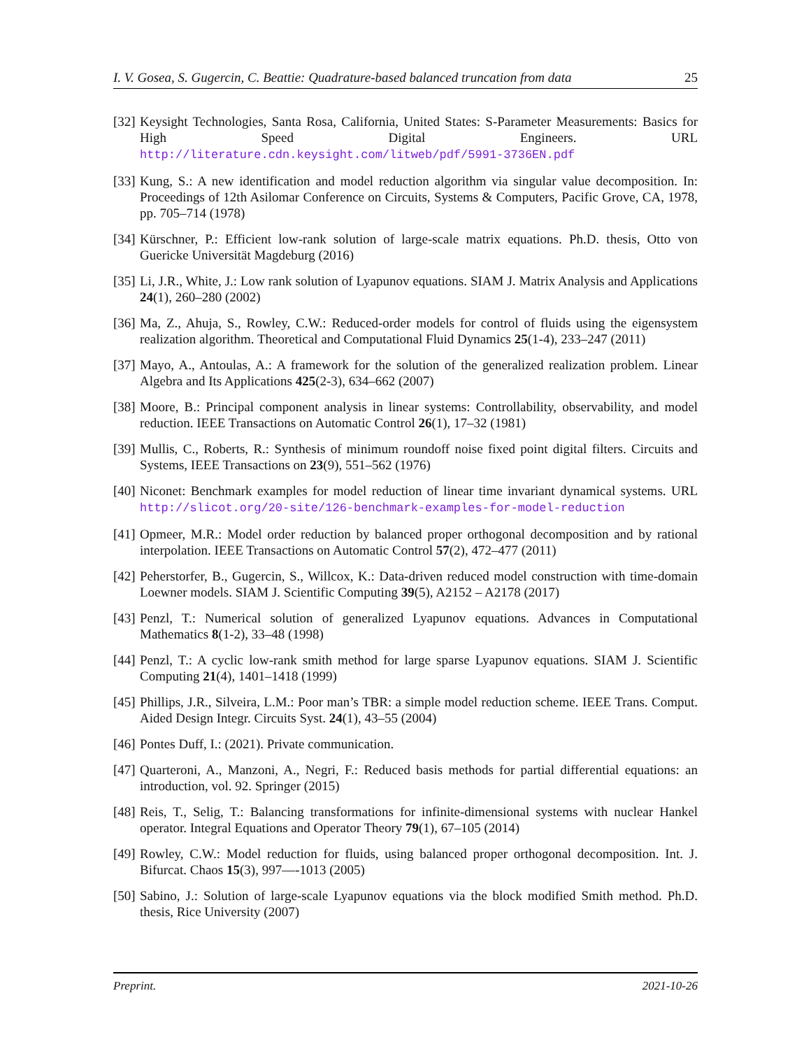I. V. Gosea, S. Gugercin, C. Beattie: Quadrature-based balanced truncation from data 25
[32] Keysight Technologies, Santa Rosa, California, United States: S-Parameter Measurements: Basics for High Speed Digital Engineers. URL http://literature.cdn.keysight.com/litweb/pdf/5991-3736EN.pdf
[33] Kung, S.: A new identification and model reduction algorithm via singular value decomposition. In: Proceedings of 12th Asilomar Conference on Circuits, Systems & Computers, Pacific Grove, CA, 1978, pp. 705–714 (1978)
[34] Kürschner, P.: Efficient low-rank solution of large-scale matrix equations. Ph.D. thesis, Otto von Guericke Universität Magdeburg (2016)
[35] Li, J.R., White, J.: Low rank solution of Lyapunov equations. SIAM J. Matrix Analysis and Applications 24(1), 260–280 (2002)
[36] Ma, Z., Ahuja, S., Rowley, C.W.: Reduced-order models for control of fluids using the eigensystem realization algorithm. Theoretical and Computational Fluid Dynamics 25(1-4), 233–247 (2011)
[37] Mayo, A., Antoulas, A.: A framework for the solution of the generalized realization problem. Linear Algebra and Its Applications 425(2-3), 634–662 (2007)
[38] Moore, B.: Principal component analysis in linear systems: Controllability, observability, and model reduction. IEEE Transactions on Automatic Control 26(1), 17–32 (1981)
[39] Mullis, C., Roberts, R.: Synthesis of minimum roundoff noise fixed point digital filters. Circuits and Systems, IEEE Transactions on 23(9), 551–562 (1976)
[40] Niconet: Benchmark examples for model reduction of linear time invariant dynamical systems. URL http://slicot.org/20-site/126-benchmark-examples-for-model-reduction
[41] Opmeer, M.R.: Model order reduction by balanced proper orthogonal decomposition and by rational interpolation. IEEE Transactions on Automatic Control 57(2), 472–477 (2011)
[42] Peherstorfer, B., Gugercin, S., Willcox, K.: Data-driven reduced model construction with time-domain Loewner models. SIAM J. Scientific Computing 39(5), A2152 – A2178 (2017)
[43] Penzl, T.: Numerical solution of generalized Lyapunov equations. Advances in Computational Mathematics 8(1-2), 33–48 (1998)
[44] Penzl, T.: A cyclic low-rank smith method for large sparse Lyapunov equations. SIAM J. Scientific Computing 21(4), 1401–1418 (1999)
[45] Phillips, J.R., Silveira, L.M.: Poor man’s TBR: a simple model reduction scheme. IEEE Trans. Comput. Aided Design Integr. Circuits Syst. 24(1), 43–55 (2004)
[46] Pontes Duff, I.: (2021). Private communication.
[47] Quarteroni, A., Manzoni, A., Negri, F.: Reduced basis methods for partial differential equations: an introduction, vol. 92. Springer (2015)
[48] Reis, T., Selig, T.: Balancing transformations for infinite-dimensional systems with nuclear Hankel operator. Integral Equations and Operator Theory 79(1), 67–105 (2014)
[49] Rowley, C.W.: Model reduction for fluids, using balanced proper orthogonal decomposition. Int. J. Bifurcat. Chaos 15(3), 997—-1013 (2005)
[50] Sabino, J.: Solution of large-scale Lyapunov equations via the block modified Smith method. Ph.D. thesis, Rice University (2007)
Preprint. 2021-10-26